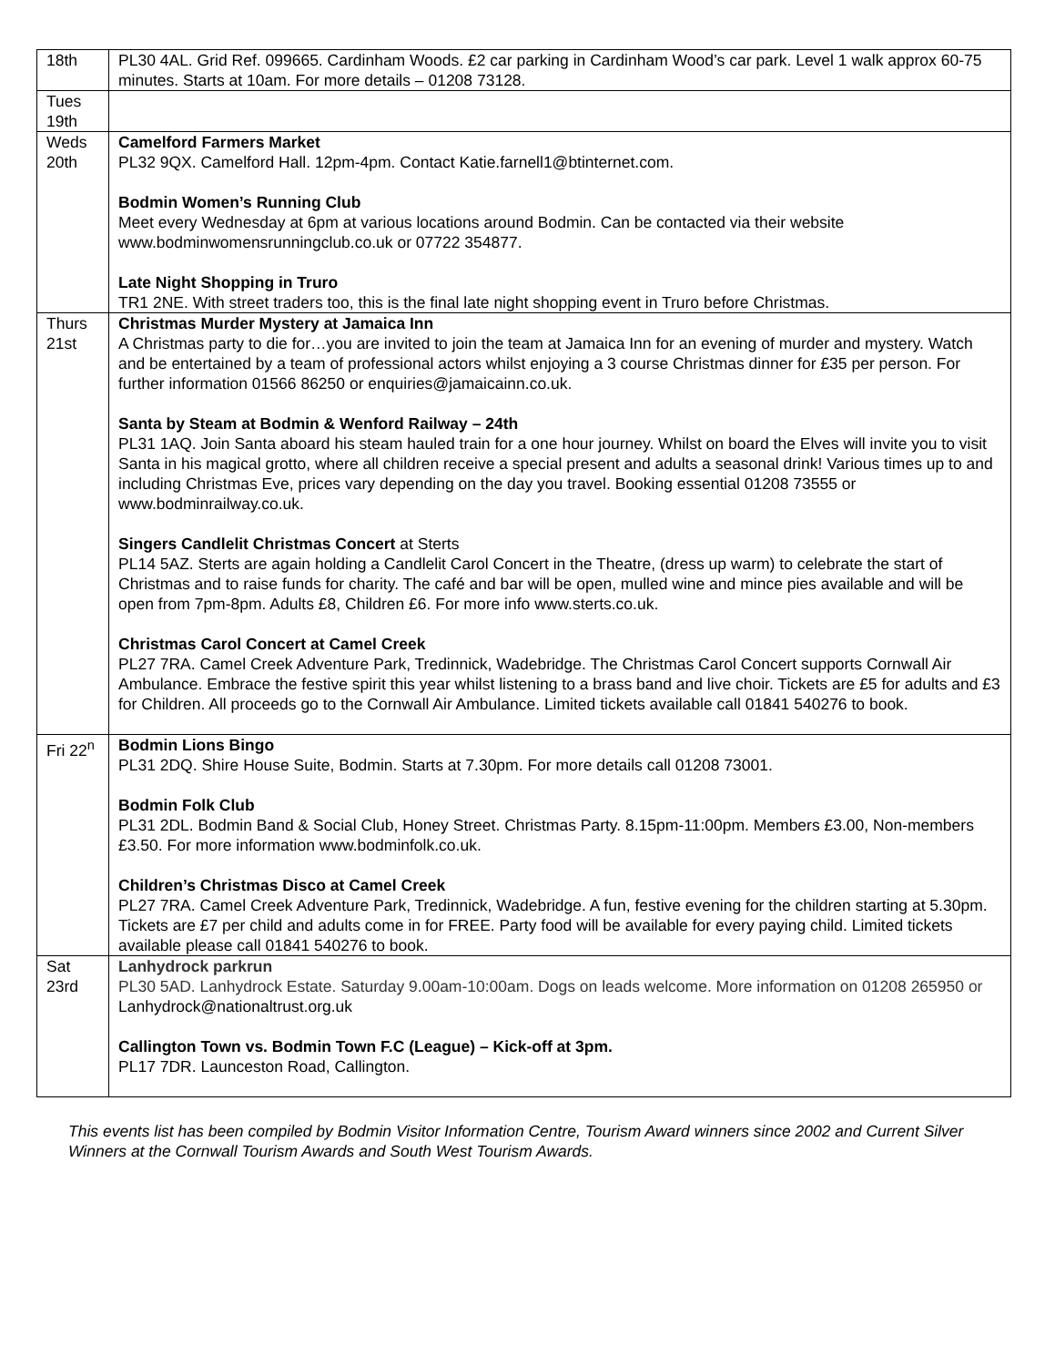| 18th | PL30 4AL. Grid Ref. 099665. Cardinham Woods. £2 car parking in Cardinham Wood’s car park. Level 1 walk approx 60-75 minutes. Starts at 10am. For more details – 01208 73128. |
| Tues 19th | |
| Weds 20th | Camelford Farmers Market PL32 9QX. Camelford Hall. 12pm-4pm. Contact Katie.farnell1@btinternet.com. Bodmin Women’s Running Club Meet every Wednesday at 6pm at various locations around Bodmin. Can be contacted via their website www.bodminwomensrunningclub.co.uk or 07722 354877. Late Night Shopping in Truro TR1 2NE. With street traders too, this is the final late night shopping event in Truro before Christmas. |
| Thurs 21st | Christmas Murder Mystery at Jamaica Inn A Christmas party to die for…you are invited to join the team at Jamaica Inn for an evening of murder and mystery. Watch and be entertained by a team of professional actors whilst enjoying a 3 course Christmas dinner for £35 per person. For further information 01566 86250 or enquiries@jamaicainn.co.uk. Santa by Steam at Bodmin & Wenford Railway – 24th PL31 1AQ. Join Santa aboard his steam hauled train for a one hour journey. Whilst on board the Elves will invite you to visit Santa in his magical grotto, where all children receive a special present and adults a seasonal drink! Various times up to and including Christmas Eve, prices vary depending on the day you travel. Booking essential 01208 73555 or www.bodminrailway.co.uk. Singers Candlelit Christmas Concert at Sterts PL14 5AZ. Sterts are again holding a Candlelit Carol Concert in the Theatre, (dress up warm) to celebrate the start of Christmas and to raise funds for charity. The café and bar will be open, mulled wine and mince pies available and will be open from 7pm-8pm. Adults £8, Children £6. For more info www.sterts.co.uk. Christmas Carol Concert at Camel Creek PL27 7RA. Camel Creek Adventure Park, Tredinnick, Wadebridge. The Christmas Carol Concert supports Cornwall Air Ambulance. Embrace the festive spirit this year whilst listening to a brass band and live choir. Tickets are £5 for adults and £3 for Children. All proceeds go to the Cornwall Air Ambulance. Limited tickets available call 01841 540276 to book. |
| Fri 22<sup>n</sup> | Bodmin Lions Bingo PL31 2DQ. Shire House Suite, Bodmin. Starts at 7.30pm. For more details call 01208 73001. Bodmin Folk Club PL31 2DL. Bodmin Band & Social Club, Honey Street. Christmas Party. 8.15pm-11:00pm. Members £3.00, Non-members £3.50. For more information www.bodminfolk.co.uk. Children’s Christmas Disco at Camel Creek PL27 7RA. Camel Creek Adventure Park, Tredinnick, Wadebridge. A fun, festive evening for the children starting at 5.30pm. Tickets are £7 per child and adults come in for FREE. Party food will be available for every paying child. Limited tickets available please call 01841 540276 to book. |
| Sat 23rd | Lanhydrock parkrun PL30 5AD. Lanhydrock Estate. Saturday 9.00am-10:00am. Dogs on leads welcome. More information on 01208 265950 or Lanhydrock@nationaltrust.org.uk Callington Town vs. Bodmin Town F.C (League) – Kick-off at 3pm. PL17 7DR. Launceston Road, Callington. |
This events list has been compiled by Bodmin Visitor Information Centre, Tourism Award winners since 2002 and Current Silver Winners at the Cornwall Tourism Awards and South West Tourism Awards.